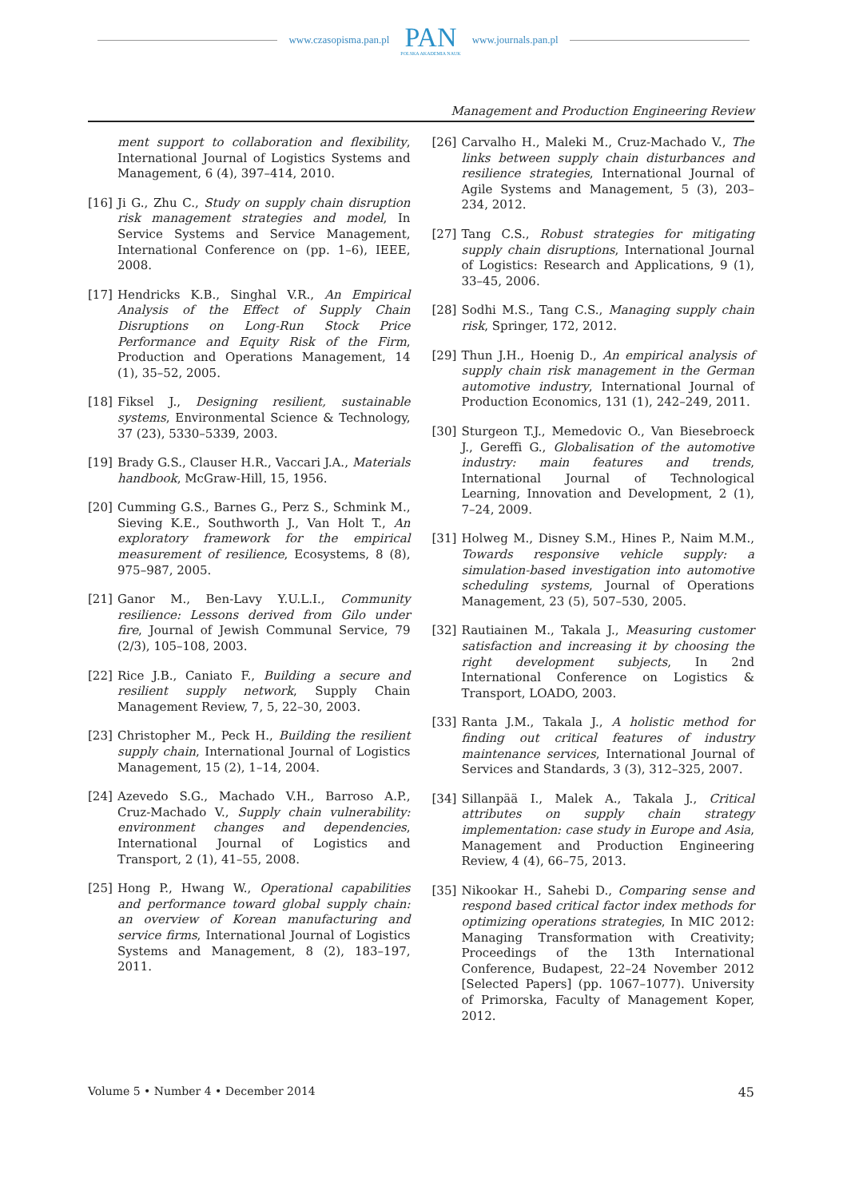www.czasopisma.pan.pl
PAN
POLSKA AKADEMIA NAUK
www.journals.pan.pl
Management and Production Engineering Review
ment support to collaboration and flexibility, International Journal of Logistics Systems and Management, 6 (4), 397–414, 2010.
[16] Ji G., Zhu C., Study on supply chain disruption risk management strategies and model, In Service Systems and Service Management, International Conference on (pp. 1–6), IEEE, 2008.
[17] Hendricks K.B., Singhal V.R., An Empirical Analysis of the Effect of Supply Chain Disruptions on Long-Run Stock Price Performance and Equity Risk of the Firm, Production and Operations Management, 14 (1), 35–52, 2005.
[18] Fiksel J., Designing resilient, sustainable systems, Environmental Science & Technology, 37 (23), 5330–5339, 2003.
[19] Brady G.S., Clauser H.R., Vaccari J.A., Materials handbook, McGraw-Hill, 15, 1956.
[20] Cumming G.S., Barnes G., Perz S., Schmink M., Sieving K.E., Southworth J., Van Holt T., An exploratory framework for the empirical measurement of resilience, Ecosystems, 8 (8), 975–987, 2005.
[21] Ganor M., Ben-Lavy Y.U.L.I., Community resilience: Lessons derived from Gilo under fire, Journal of Jewish Communal Service, 79 (2/3), 105–108, 2003.
[22] Rice J.B., Caniato F., Building a secure and resilient supply network, Supply Chain Management Review, 7, 5, 22–30, 2003.
[23] Christopher M., Peck H., Building the resilient supply chain, International Journal of Logistics Management, 15 (2), 1–14, 2004.
[24] Azevedo S.G., Machado V.H., Barroso A.P., Cruz-Machado V., Supply chain vulnerability: environment changes and dependencies, International Journal of Logistics and Transport, 2 (1), 41–55, 2008.
[25] Hong P., Hwang W., Operational capabilities and performance toward global supply chain: an overview of Korean manufacturing and service firms, International Journal of Logistics Systems and Management, 8 (2), 183–197, 2011.
[26] Carvalho H., Maleki M., Cruz-Machado V., The links between supply chain disturbances and resilience strategies, International Journal of Agile Systems and Management, 5 (3), 203–234, 2012.
[27] Tang C.S., Robust strategies for mitigating supply chain disruptions, International Journal of Logistics: Research and Applications, 9 (1), 33–45, 2006.
[28] Sodhi M.S., Tang C.S., Managing supply chain risk, Springer, 172, 2012.
[29] Thun J.H., Hoenig D., An empirical analysis of supply chain risk management in the German automotive industry, International Journal of Production Economics, 131 (1), 242–249, 2011.
[30] Sturgeon T.J., Memedovic O., Van Biesebroeck J., Gereffi G., Globalisation of the automotive industry: main features and trends, International Journal of Technological Learning, Innovation and Development, 2 (1), 7–24, 2009.
[31] Holweg M., Disney S.M., Hines P., Naim M.M., Towards responsive vehicle supply: a simulation-based investigation into automotive scheduling systems, Journal of Operations Management, 23 (5), 507–530, 2005.
[32] Rautiainen M., Takala J., Measuring customer satisfaction and increasing it by choosing the right development subjects, In 2nd International Conference on Logistics & Transport, LOADO, 2003.
[33] Ranta J.M., Takala J., A holistic method for finding out critical features of industry maintenance services, International Journal of Services and Standards, 3 (3), 312–325, 2007.
[34] Sillanpää I., Malek A., Takala J., Critical attributes on supply chain strategy implementation: case study in Europe and Asia, Management and Production Engineering Review, 4 (4), 66–75, 2013.
[35] Nikookar H., Sahebi D., Comparing sense and respond based critical factor index methods for optimizing operations strategies, In MIC 2012: Managing Transformation with Creativity; Proceedings of the 13th International Conference, Budapest, 22–24 November 2012 [Selected Papers] (pp. 1067–1077). University of Primorska, Faculty of Management Koper, 2012.
Volume 5 • Number 4 • December 2014 45